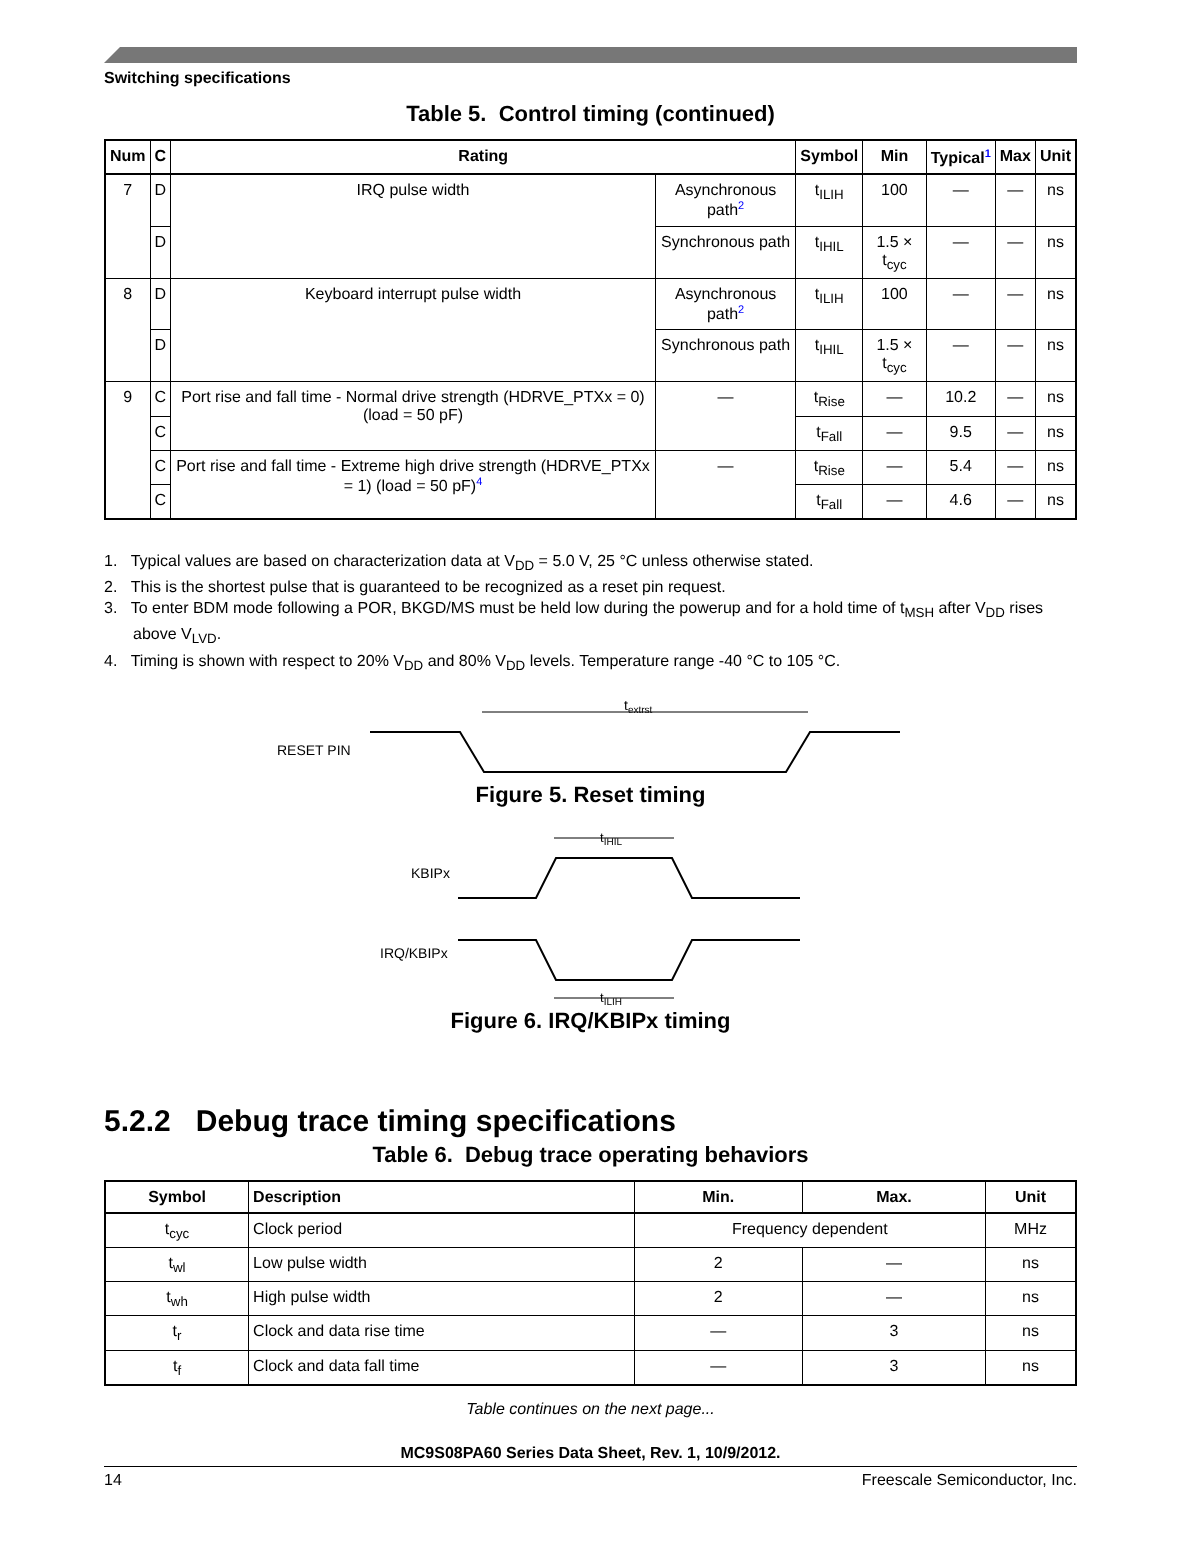Switching specifications
Table 5. Control timing (continued)
| Num | C | Rating | | Symbol | Min | Typical<sup>1</sup> | Max | Unit |
| --- | --- | --- | --- | --- | --- | --- | --- | --- |
| 7 | D | IRQ pulse width | Asynchronous path<sup>2</sup> | t<sub>ILIH</sub> | 100 | — | — | ns |
| | D | | Synchronous path | t<sub>IHIL</sub> | 1.5 × t<sub>cyc</sub> | — | — | ns |
| 8 | D | Keyboard interrupt pulse width | Asynchronous path<sup>2</sup> | t<sub>ILIH</sub> | 100 | — | — | ns |
| | D | | Synchronous path | t<sub>IHIL</sub> | 1.5 × t<sub>cyc</sub> | — | — | ns |
| 9 | C | Port rise and fall time - Normal drive strength (HDRVE_PTXx = 0) (load = 50 pF) | — | t<sub>Rise</sub> | — | 10.2 | — | ns |
| | C | | | t<sub>Fall</sub> | — | 9.5 | — | ns |
| | C | Port rise and fall time - Extreme high drive strength (HDRVE_PTXx = 1) (load = 50 pF)<sup>4</sup> | — | t<sub>Rise</sub> | — | 5.4 | — | ns |
| | C | | | t<sub>Fall</sub> | — | 4.6 | — | ns |
1. Typical values are based on characterization data at V<sub>DD</sub> = 5.0 V, 25 °C unless otherwise stated.
2. This is the shortest pulse that is guaranteed to be recognized as a reset pin request.
3. To enter BDM mode following a POR, BKGD/MS must be held low during the powerup and for a hold time of t<sub>MSH</sub> after V<sub>DD</sub> rises above V<sub>LVD</sub>.
4. Timing is shown with respect to 20% V<sub>DD</sub> and 80% V<sub>DD</sub> levels. Temperature range -40 °C to 105 °C.
RESET PIN
textrst
Figure 5. Reset timing
KBIPx
tIHIL
IRQ/KBIPx
tILIH
Figure 6. IRQ/KBIPx timing
5.2.2 Debug trace timing specifications
Table 6. Debug trace operating behaviors
| Symbol | Description | Min. | Max. | Unit |
| --- | --- | --- | --- | --- |
| t<sub>cyc</sub> | Clock period | Frequency dependent | | MHz |
| t<sub>wl</sub> | Low pulse width | 2 | — | ns |
| t<sub>wh</sub> | High pulse width | 2 | — | ns |
| t<sub>r</sub> | Clock and data rise time | — | 3 | ns |
| t<sub>f</sub> | Clock and data fall time | — | 3 | ns |
Table continues on the next page...
MC9S08PA60 Series Data Sheet, Rev. 1, 10/9/2012.
14 Freescale Semiconductor, Inc.